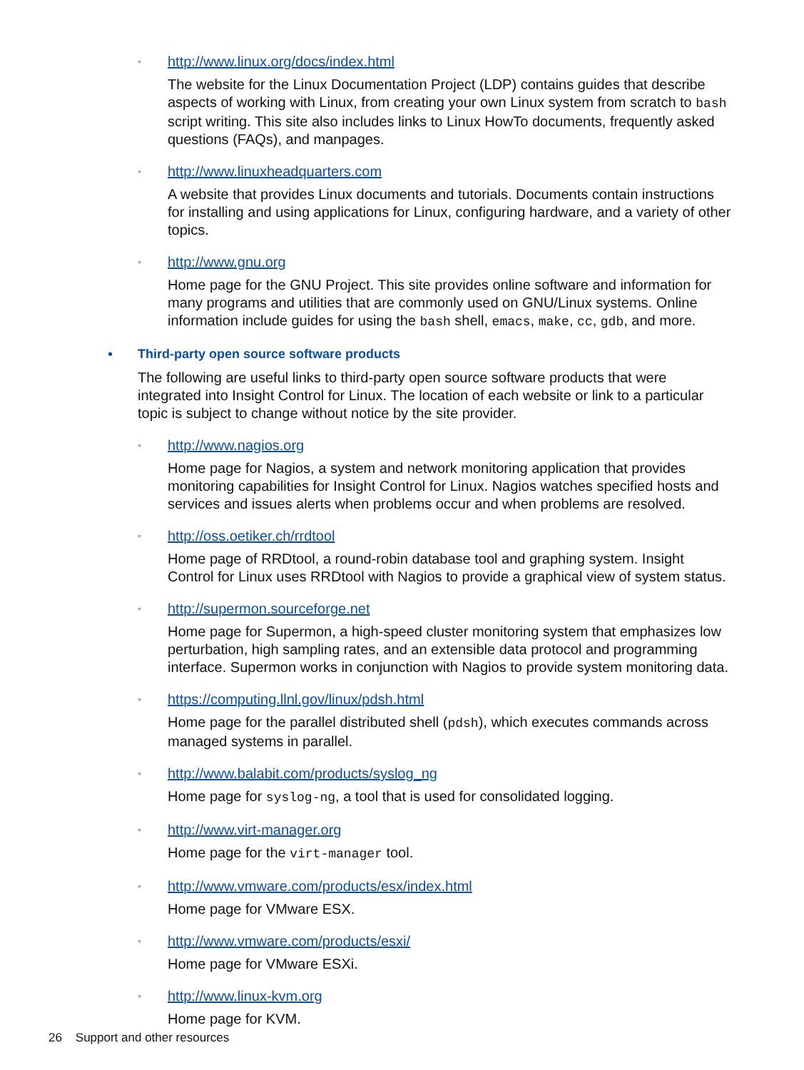◦ http://www.linux.org/docs/index.html
The website for the Linux Documentation Project (LDP) contains guides that describe aspects of working with Linux, from creating your own Linux system from scratch to bash script writing. This site also includes links to Linux HowTo documents, frequently asked questions (FAQs), and manpages.
◦ http://www.linuxheadquarters.com
A website that provides Linux documents and tutorials. Documents contain instructions for installing and using applications for Linux, configuring hardware, and a variety of other topics.
◦ http://www.gnu.org
Home page for the GNU Project. This site provides online software and information for many programs and utilities that are commonly used on GNU/Linux systems. Online information include guides for using the bash shell, emacs, make, cc, gdb, and more.
•
Third-party open source software products
The following are useful links to third-party open source software products that were integrated into Insight Control for Linux. The location of each website or link to a particular topic is subject to change without notice by the site provider.
◦ http://www.nagios.org
Home page for Nagios, a system and network monitoring application that provides monitoring capabilities for Insight Control for Linux. Nagios watches specified hosts and services and issues alerts when problems occur and when problems are resolved.
◦ http://oss.oetiker.ch/rrdtool
Home page of RRDtool, a round-robin database tool and graphing system. Insight Control for Linux uses RRDtool with Nagios to provide a graphical view of system status.
◦ http://supermon.sourceforge.net
Home page for Supermon, a high-speed cluster monitoring system that emphasizes low perturbation, high sampling rates, and an extensible data protocol and programming interface. Supermon works in conjunction with Nagios to provide system monitoring data.
◦ https://computing.llnl.gov/linux/pdsh.html
Home page for the parallel distributed shell (pdsh), which executes commands across managed systems in parallel.
◦ http://www.balabit.com/products/syslog_ng
Home page for syslog-ng, a tool that is used for consolidated logging.
◦ http://www.virt-manager.org
Home page for the virt-manager tool.
◦ http://www.vmware.com/products/esx/index.html
Home page for VMware ESX.
◦ http://www.vmware.com/products/esxi/
Home page for VMware ESXi.
◦ http://www.linux-kvm.org
Home page for KVM.
26 Support and other resources